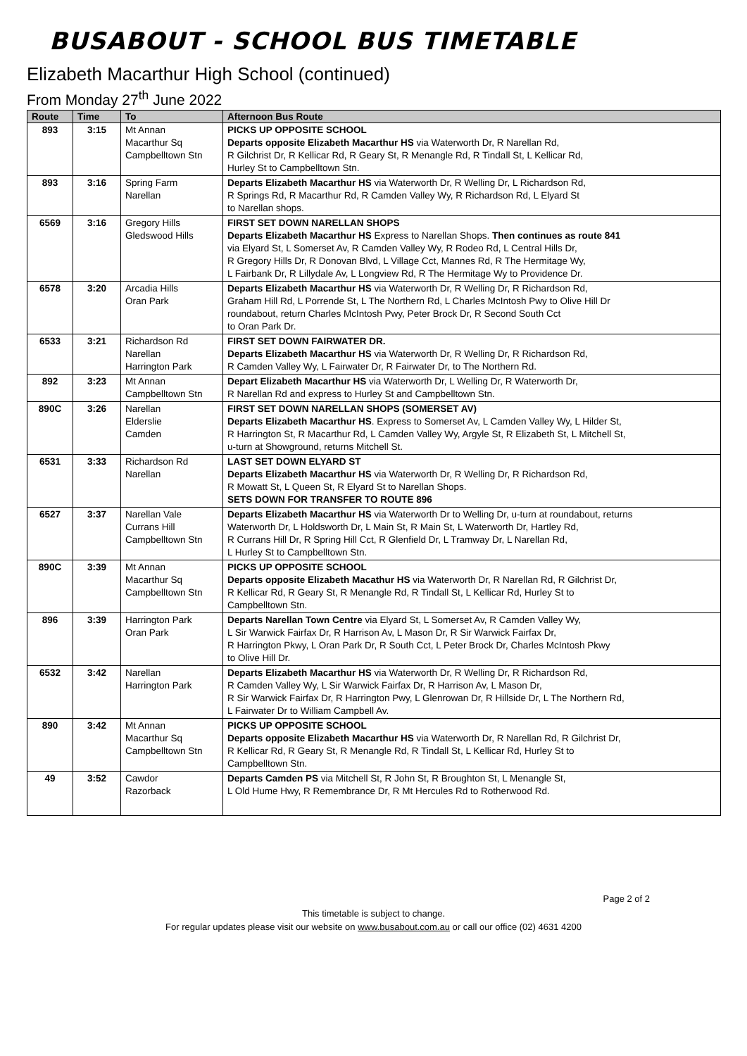BUSABOUT - SCHOOL BUS TIMETABLE
Elizabeth Macarthur High School (continued)
From Monday 27<sup>th</sup> June 2022
| Route | Time | To | Afternoon Bus Route |
| --- | --- | --- | --- |
| 893 | 3:15 | Mt Annan Macarthur Sq Campbelltown Stn | PICKS UP OPPOSITE SCHOOL Departs opposite Elizabeth Macarthur HS via Waterworth Dr, R Narellan Rd, R Gilchrist Dr, R Kellicar Rd, R Geary St, R Menangle Rd, R Tindall St, L Kellicar Rd, Hurley St to Campbelltown Stn. |
| 893 | 3:16 | Spring Farm Narellan | Departs Elizabeth Macarthur HS via Waterworth Dr, R Welling Dr, L Richardson Rd, R Springs Rd, R Macarthur Rd, R Camden Valley Wy, R Richardson Rd, L Elyard St to Narellan shops. |
| 6569 | 3:16 | Gregory Hills Gledswood Hills | FIRST SET DOWN NARELLAN SHOPS Departs Elizabeth Macarthur HS Express to Narellan Shops. Then continues as route 841 via Elyard St, L Somerset Av, R Camden Valley Wy, R Rodeo Rd, L Central Hills Dr, R Gregory Hills Dr, R Donovan Blvd, L Village Cct, Mannes Rd, R The Hermitage Wy, L Fairbank Dr, R Lillydale Av, L Longview Rd, R The Hermitage Wy to Providence Dr. |
| 6578 | 3:20 | Arcadia Hills Oran Park | Departs Elizabeth Macarthur HS via Waterworth Dr, R Welling Dr, R Richardson Rd, Graham Hill Rd, L Porrende St, L The Northern Rd, L Charles McIntosh Pwy to Olive Hill Dr roundabout, return Charles McIntosh Pwy, Peter Brock Dr, R Second South Cct to Oran Park Dr. |
| 6533 | 3:21 | Richardson Rd Narellan Harrington Park | FIRST SET DOWN FAIRWATER DR. Departs Elizabeth Macarthur HS via Waterworth Dr, R Welling Dr, R Richardson Rd, R Camden Valley Wy, L Fairwater Dr, R Fairwater Dr, to The Northern Rd. |
| 892 | 3:23 | Mt Annan Campbelltown Stn | Depart Elizabeth Macarthur HS via Waterworth Dr, L Welling Dr, R Waterworth Dr, R Narellan Rd and express to Hurley St and Campbelltown Stn. |
| 890C | 3:26 | Narellan Elderslie Camden | FIRST SET DOWN NARELLAN SHOPS (SOMERSET AV) Departs Elizabeth Macarthur HS . Express to Somerset Av, L Camden Valley Wy, L Hilder St, R Harrington St, R Macarthur Rd, L Camden Valley Wy, Argyle St, R Elizabeth St, L Mitchell St, u-turn at Showground, returns Mitchell St. |
| 6531 | 3:33 | Richardson Rd Narellan | LAST SET DOWN ELYARD ST Departs Elizabeth Macarthur HS via Waterworth Dr, R Welling Dr, R Richardson Rd, R Mowatt St, L Queen St, R Elyard St to Narellan Shops. SETS DOWN FOR TRANSFER TO ROUTE 896 |
| 6527 | 3:37 | Narellan Vale Currans Hill Campbelltown Stn | Departs Elizabeth Macarthur HS via Waterworth Dr to Welling Dr, u-turn at roundabout, returns Waterworth Dr, L Holdsworth Dr, L Main St, R Main St, L Waterworth Dr, Hartley Rd, R Currans Hill Dr, R Spring Hill Cct, R Glenfield Dr, L Tramway Dr, L Narellan Rd, L Hurley St to Campbelltown Stn. |
| 890C | 3:39 | Mt Annan Macarthur Sq Campbelltown Stn | PICKS UP OPPOSITE SCHOOL Departs opposite Elizabeth Macathur HS via Waterworth Dr, R Narellan Rd, R Gilchrist Dr, R Kellicar Rd, R Geary St, R Menangle Rd, R Tindall St, L Kellicar Rd, Hurley St to Campbelltown Stn. |
| 896 | 3:39 | Harrington Park Oran Park | Departs Narellan Town Centre via Elyard St, L Somerset Av, R Camden Valley Wy, L Sir Warwick Fairfax Dr, R Harrison Av, L Mason Dr, R Sir Warwick Fairfax Dr, R Harrington Pkwy, L Oran Park Dr, R South Cct, L Peter Brock Dr, Charles McIntosh Pkwy to Olive Hill Dr. |
| 6532 | 3:42 | Narellan Harrington Park | Departs Elizabeth Macarthur HS via Waterworth Dr, R Welling Dr, R Richardson Rd, R Camden Valley Wy, L Sir Warwick Fairfax Dr, R Harrison Av, L Mason Dr, R Sir Warwick Fairfax Dr, R Harrington Pwy, L Glenrowan Dr, R Hillside Dr, L The Northern Rd, L Fairwater Dr to William Campbell Av. |
| 890 | 3:42 | Mt Annan Macarthur Sq Campbelltown Stn | PICKS UP OPPOSITE SCHOOL Departs opposite Elizabeth Macarthur HS via Waterworth Dr, R Narellan Rd, R Gilchrist Dr, R Kellicar Rd, R Geary St, R Menangle Rd, R Tindall St, L Kellicar Rd, Hurley St to Campbelltown Stn. |
| 49 | 3:52 | Cawdor Razorback | Departs Camden PS via Mitchell St, R John St, R Broughton St, L Menangle St, L Old Hume Hwy, R Remembrance Dr, R Mt Hercules Rd to Rotherwood Rd. |
Page 2 of 2
This timetable is subject to change.
For regular updates please visit our website on www.busabout.com.au or call our office (02) 4631 4200